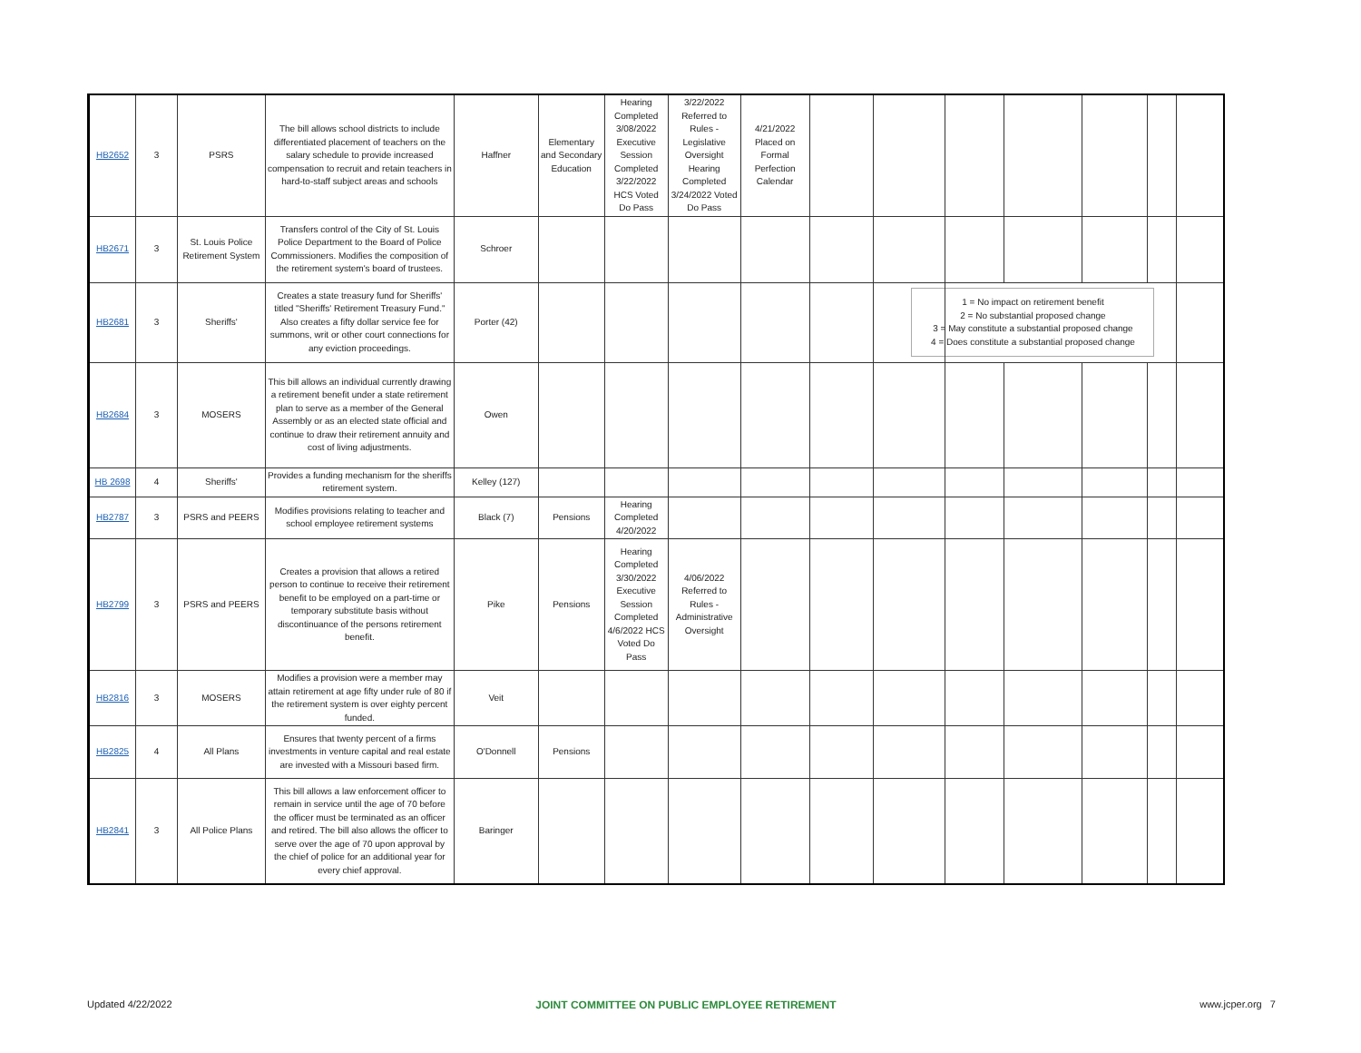| HB2652 | 3 | PSRS | The bill allows school districts to include differentiated placement of teachers on the salary schedule to provide increased compensation to recruit and retain teachers in hard-to-staff subject areas and schools | Haffner | Elementary and Secondary Education | Hearing Completed 3/08/2022 Executive Session Completed 3/22/2022 HCS Voted Do Pass | 3/22/2022 Referred to Rules - Legislative Oversight Hearing Completed 3/24/2022 Voted Do Pass | 4/21/2022 Placed on Formal Perfection Calendar | | | | | | | |
| HB2671 | 3 | St. Louis Police Retirement System | Transfers control of the City of St. Louis Police Department to the Board of Police Commissioners. Modifies the composition of the retirement system's board of trustees. | Schroer | | | | | | | | | | | |
| HB2681 | 3 | Sheriffs' | Creates a state treasury fund for Sheriffs' titled "Sheriffs' Retirement Treasury Fund." Also creates a fifty dollar service fee for summons, writ or other court connections for any eviction proceedings. | Porter (42) | | | | | | | 1 = No impact on retirement benefit 2 = No substantial proposed change 3 = May constitute a substantial proposed change 4 = Does constitute a substantial proposed change | | | | |
| HB2684 | 3 | MOSERS | This bill allows an individual currently drawing a retirement benefit under a state retirement plan to serve as a member of the General Assembly or as an elected state official and continue to draw their retirement annuity and cost of living adjustments. | Owen | | | | | | | | | | | |
| HB 2698 | 4 | Sheriffs' | Provides a funding mechanism for the sheriffs retirement system. | Kelley (127) | | | | | | | | | | | |
| HB2787 | 3 | PSRS and PEERS | Modifies provisions relating to teacher and school employee retirement systems | Black (7) | Pensions | Hearing Completed 4/20/2022 | | | | | | | | | |
| HB2799 | 3 | PSRS and PEERS | Creates a provision that allows a retired person to continue to receive their retirement benefit to be employed on a part-time or temporary substitute basis without discontinuance of the persons retirement benefit. | Pike | Pensions | Hearing Completed 3/30/2022 Executive Session Completed 4/6/2022 HCS Voted Do Pass | 4/06/2022 Referred to Rules - Administrative Oversight | | | | | | | | |
| HB2816 | 3 | MOSERS | Modifies a provision were a member may attain retirement at age fifty under rule of 80 if the retirement system is over eighty percent funded. | Veit | | | | | | | | | | | |
| HB2825 | 4 | All Plans | Ensures that twenty percent of a firms investments in venture capital and real estate are invested with a Missouri based firm. | O'Donnell | Pensions | | | | | | | | | | |
| HB2841 | 3 | All Police Plans | This bill allows a law enforcement officer to remain in service until the age of 70 before the officer must be terminated as an officer and retired. The bill also allows the officer to serve over the age of 70 upon approval by the chief of police for an additional year for every chief approval. | Baringer | | | | | | | | | | | |
Updated 4/22/2022 JOINT COMMITTEE ON PUBLIC EMPLOYEE RETIREMENT www.jcper.org 7